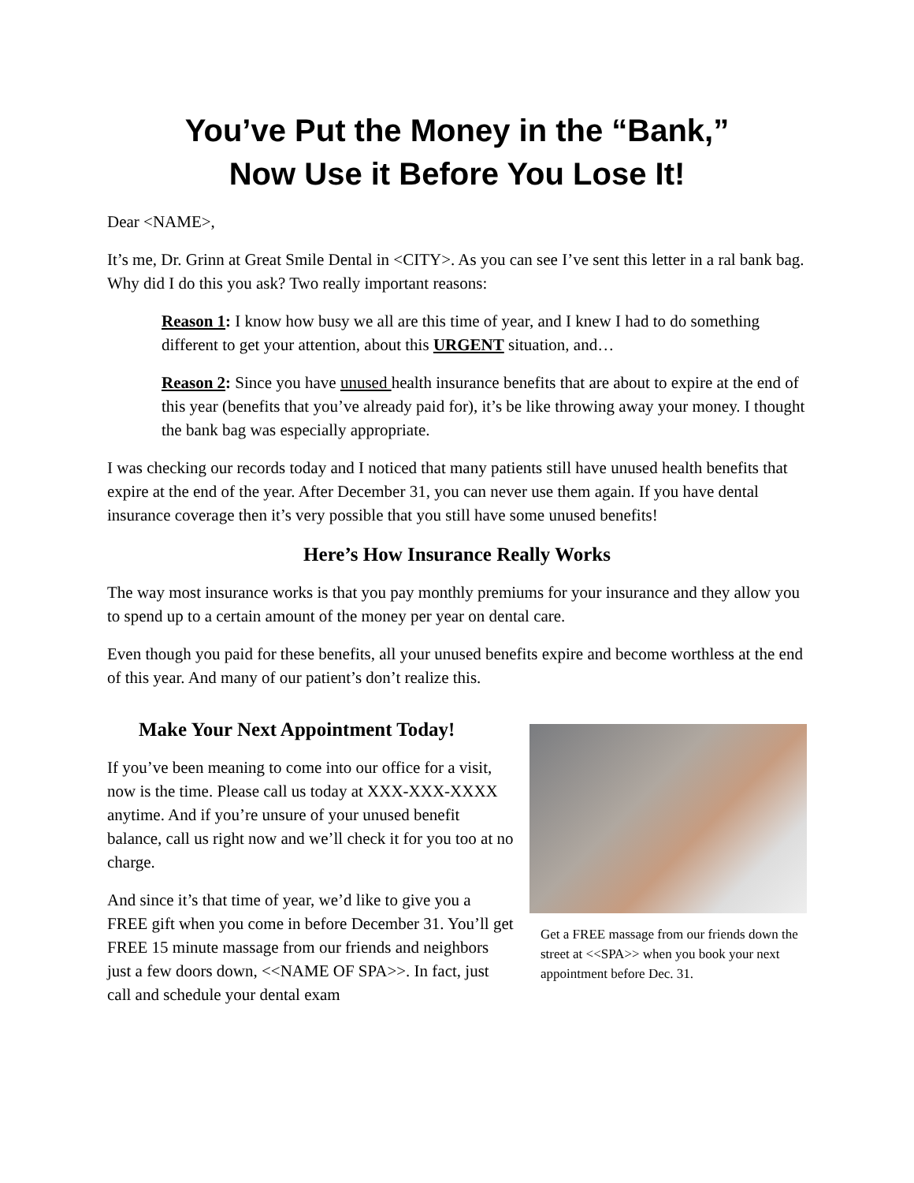You’ve Put the Money in the “Bank,”
Now Use it Before You Lose It!
Dear <NAME>,
It’s me, Dr. Grinn at Great Smile Dental in <CITY>. As you can see I’ve sent this letter in a ral bank bag. Why did I do this you ask? Two really important reasons:
Reason 1: I know how busy we all are this time of year, and I knew I had to do something different to get your attention, about this URGENT situation, and…
Reason 2: Since you have unused health insurance benefits that are about to expire at the end of this year (benefits that you’ve already paid for), it’s be like throwing away your money. I thought the bank bag was especially appropriate.
I was checking our records today and I noticed that many patients still have unused health benefits that expire at the end of the year. After December 31, you can never use them again. If you have dental insurance coverage then it’s very possible that you still have some unused benefits!
Here’s How Insurance Really Works
The way most insurance works is that you pay monthly premiums for your insurance and they allow you to spend up to a certain amount of the money per year on dental care.
Even though you paid for these benefits, all your unused benefits expire and become worthless at the end of this year. And many of our patient’s don’t realize this.
Make Your Next Appointment Today!
If you’ve been meaning to come into our office for a visit, now is the time. Please call us today at XXX-XXX-XXXX anytime. And if you’re unsure of your unused benefit balance, call us right now and we’ll check it for you too at no charge.
And since it’s that time of year, we’d like to give you a FREE gift when you come in before December 31. You’ll get FREE 15 minute massage from our friends and neighbors just a few doors down, <<NAME OF SPA>>. In fact, just call and schedule your dental exam
Get a FREE massage from our friends down the street at <<SPA>> when you book your next appointment before Dec. 31.